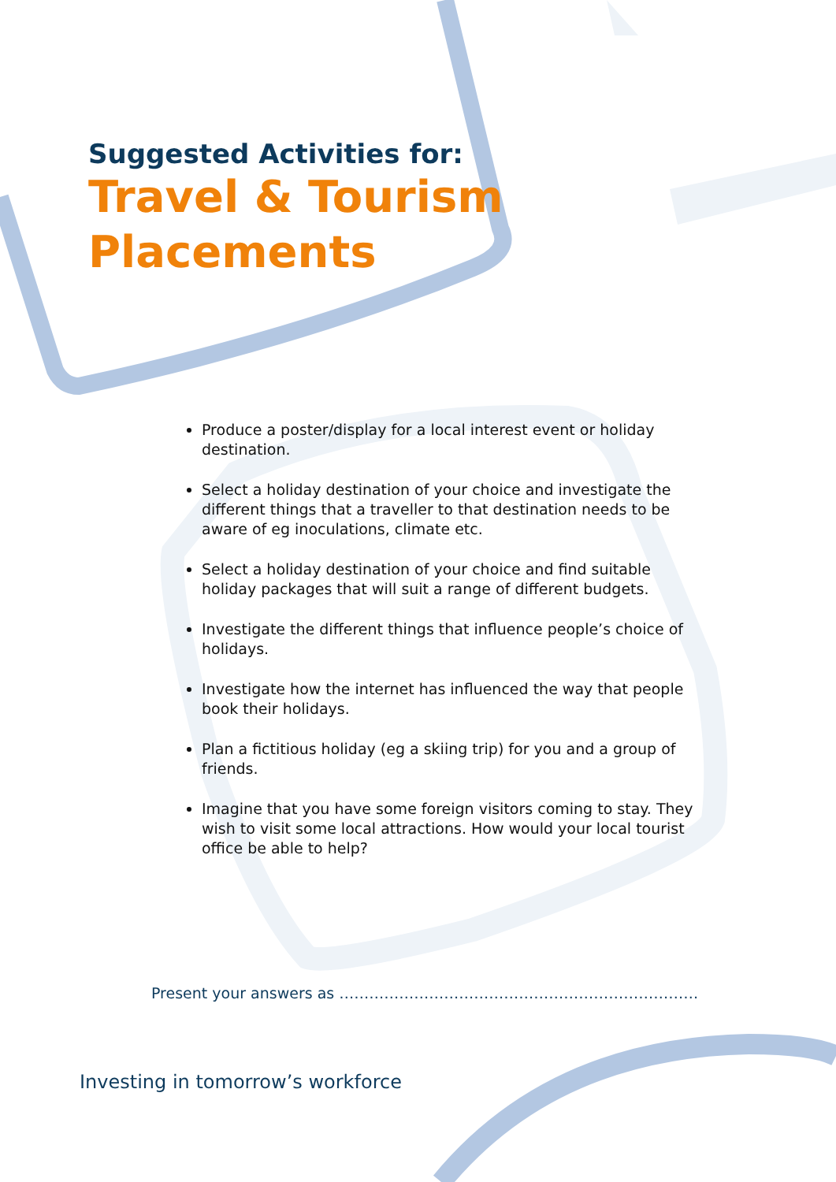Suggested Activities for:
Travel & Tourism
Placements
Produce a poster/display for a local interest event or holiday destination.
Select a holiday destination of your choice and investigate the different things that a traveller to that destination needs to be aware of eg inoculations, climate etc.
Select a holiday destination of your choice and find suitable holiday packages that will suit a range of different budgets.
Investigate the different things that influence people’s choice of holidays.
Investigate how the internet has influenced the way that people book their holidays.
Plan a fictitious holiday (eg a skiing trip) for you and a group of friends.
Imagine that you have some foreign visitors coming to stay. They wish to visit some local attractions. How would your local tourist office be able to help?
Present your answers as ………………………………………………………………
Investing in tomorrow’s workforce